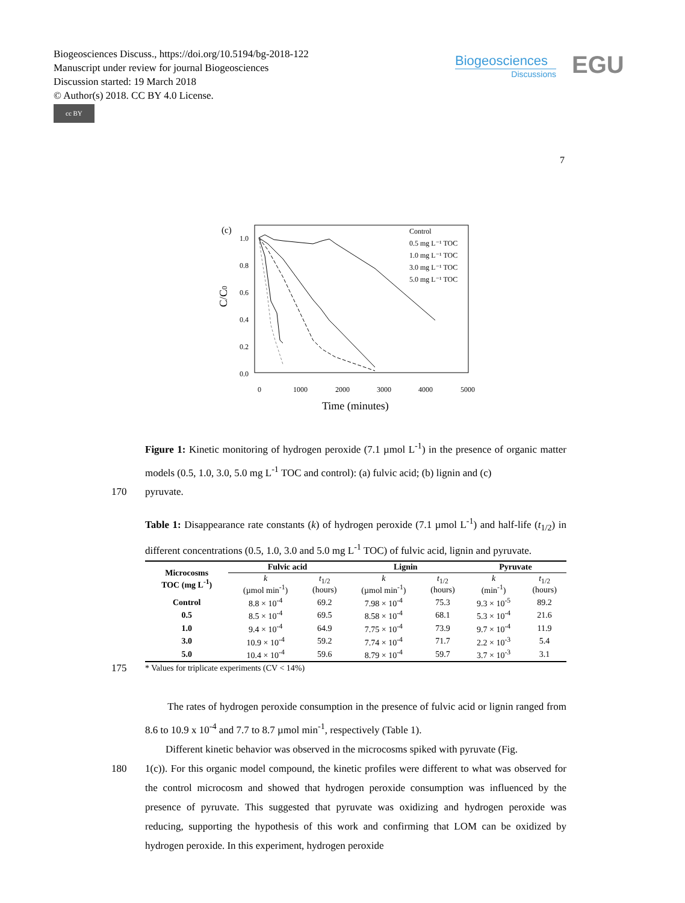Biogeosciences Discuss., https://doi.org/10.5194/bg-2018-122
Manuscript under review for journal Biogeosciences
Discussion started: 19 March 2018
© Author(s) 2018. CC BY 4.0 License.
cc BY
Biogeosciences
Discussions
EGU
7
(c)
1.0
0.8
0.6
0.4
0.2
0.0
0
1000
2000
3000
4000
5000
Time (minutes)
C/C0
Control
0.5 mg L⁻¹ TOC
1.0 mg L⁻¹ TOC
3.0 mg L⁻¹ TOC
5.0 mg L⁻¹ TOC
Figure 1: Kinetic monitoring of hydrogen peroxide (7.1 µmol L<sup>-1</sup>) in the presence of organic matter models (0.5, 1.0, 3.0, 5.0 mg L<sup>-1</sup> TOC and control): (a) fulvic acid; (b) lignin and (c)
170 pyruvate.
Table 1: Disappearance rate constants (k) of hydrogen peroxide (7.1 µmol L<sup>-1</sup>) and half-life (t<sub>1/2</sub>) in different concentrations (0.5, 1.0, 3.0 and 5.0 mg L<sup>-1</sup> TOC) of fulvic acid, lignin and pyruvate.
| Microcosms TOC (mg L<sup>-1</sup>) | Fulvic acid | | Lignin | | Pyruvate | |
| --- | --- | --- | --- | --- | --- | --- |
| | k (µmol min<sup>-1</sup>) | t<sub>1/2</sub> (hours) | k (µmol min<sup>-1</sup>) | t<sub>1/2</sub> (hours) | k (min<sup>-1</sup>) | t<sub>1/2</sub> (hours) |
| Control | 8.8 × 10<sup>-4</sup> | 69.2 | 7.98 × 10<sup>-4</sup> | 75.3 | 9.3 × 10<sup>-5</sup> | 89.2 |
| 0.5 | 8.5 × 10<sup>-4</sup> | 69.5 | 8.58 × 10<sup>-4</sup> | 68.1 | 5.3 × 10<sup>-4</sup> | 21.6 |
| 1.0 | 9.4 × 10<sup>-4</sup> | 64.9 | 7.75 × 10<sup>-4</sup> | 73.9 | 9.7 × 10<sup>-4</sup> | 11.9 |
| 3.0 | 10.9 × 10<sup>-4</sup> | 59.2 | 7.74 × 10<sup>-4</sup> | 71.7 | 2.2 × 10<sup>-3</sup> | 5.4 |
| 5.0 | 10.4 × 10<sup>-4</sup> | 59.6 | 8.79 × 10<sup>-4</sup> | 59.7 | 3.7 × 10<sup>-3</sup> | 3.1 |
175 * Values for triplicate experiments (CV < 14%)
The rates of hydrogen peroxide consumption in the presence of fulvic acid or lignin ranged from 8.6 to 10.9 x 10<sup>-4</sup> and 7.7 to 8.7 µmol min<sup>-1</sup>, respectively (Table 1).
Different kinetic behavior was observed in the microcosms spiked with pyruvate (Fig.
180 1(c)). For this organic model compound, the kinetic profiles were different to what was observed for the control microcosm and showed that hydrogen peroxide consumption was influenced by the presence of pyruvate. This suggested that pyruvate was oxidizing and hydrogen peroxide was reducing, supporting the hypothesis of this work and confirming that LOM can be oxidized by hydrogen peroxide. In this experiment, hydrogen peroxide